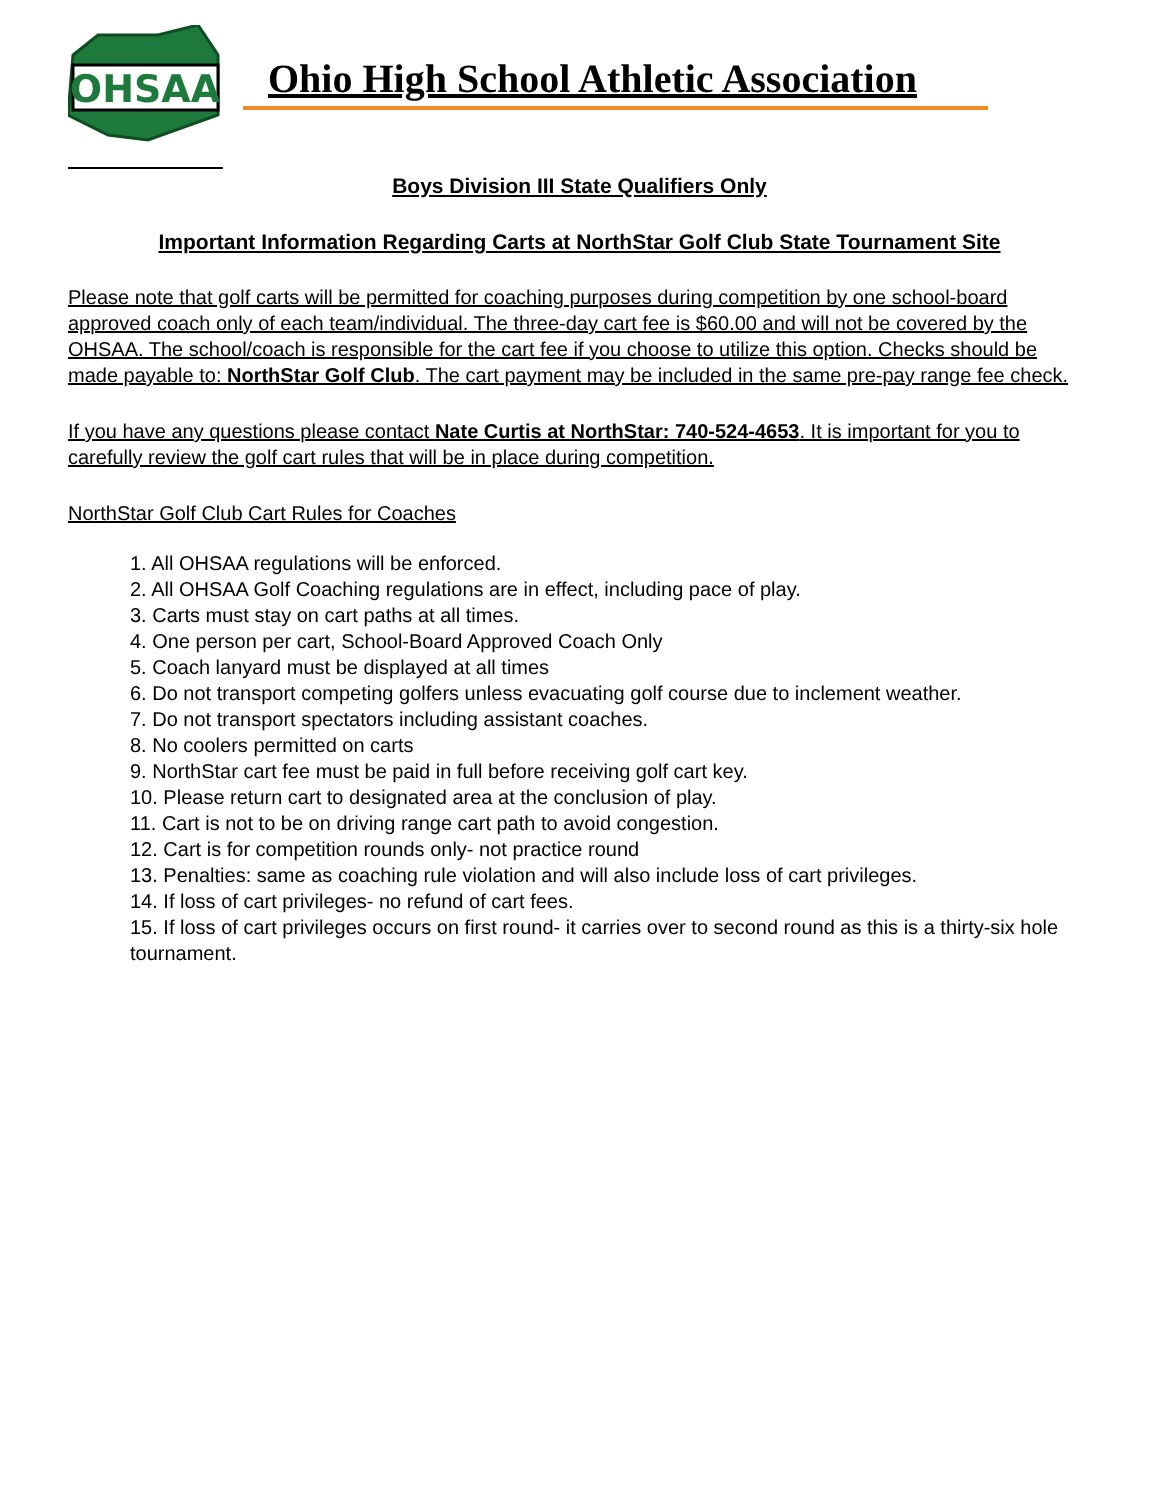OHSAA
Ohio High School Athletic Association
Boys Division III State Qualifiers Only
Important Information Regarding Carts at NorthStar Golf Club State Tournament Site
Please note that golf carts will be permitted for coaching purposes during competition by one school-board approved coach only of each team/individual. The three-day cart fee is $60.00 and will not be covered by the OHSAA. The school/coach is responsible for the cart fee if you choose to utilize this option. Checks should be made payable to: NorthStar Golf Club. The cart payment may be included in the same pre-pay range fee check.
If you have any questions please contact Nate Curtis at NorthStar: 740-524-4653. It is important for you to carefully review the golf cart rules that will be in place during competition.
NorthStar Golf Club Cart Rules for Coaches
1. All OHSAA regulations will be enforced.
2. All OHSAA Golf Coaching regulations are in effect, including pace of play.
3. Carts must stay on cart paths at all times.
4. One person per cart, School-Board Approved Coach Only
5. Coach lanyard must be displayed at all times
6. Do not transport competing golfers unless evacuating golf course due to inclement weather.
7. Do not transport spectators including assistant coaches.
8. No coolers permitted on carts
9. NorthStar cart fee must be paid in full before receiving golf cart key.
10. Please return cart to designated area at the conclusion of play.
11. Cart is not to be on driving range cart path to avoid congestion.
12. Cart is for competition rounds only- not practice round
13. Penalties: same as coaching rule violation and will also include loss of cart privileges.
14. If loss of cart privileges- no refund of cart fees.
15. If loss of cart privileges occurs on first round- it carries over to second round as this is a thirty-six hole tournament.